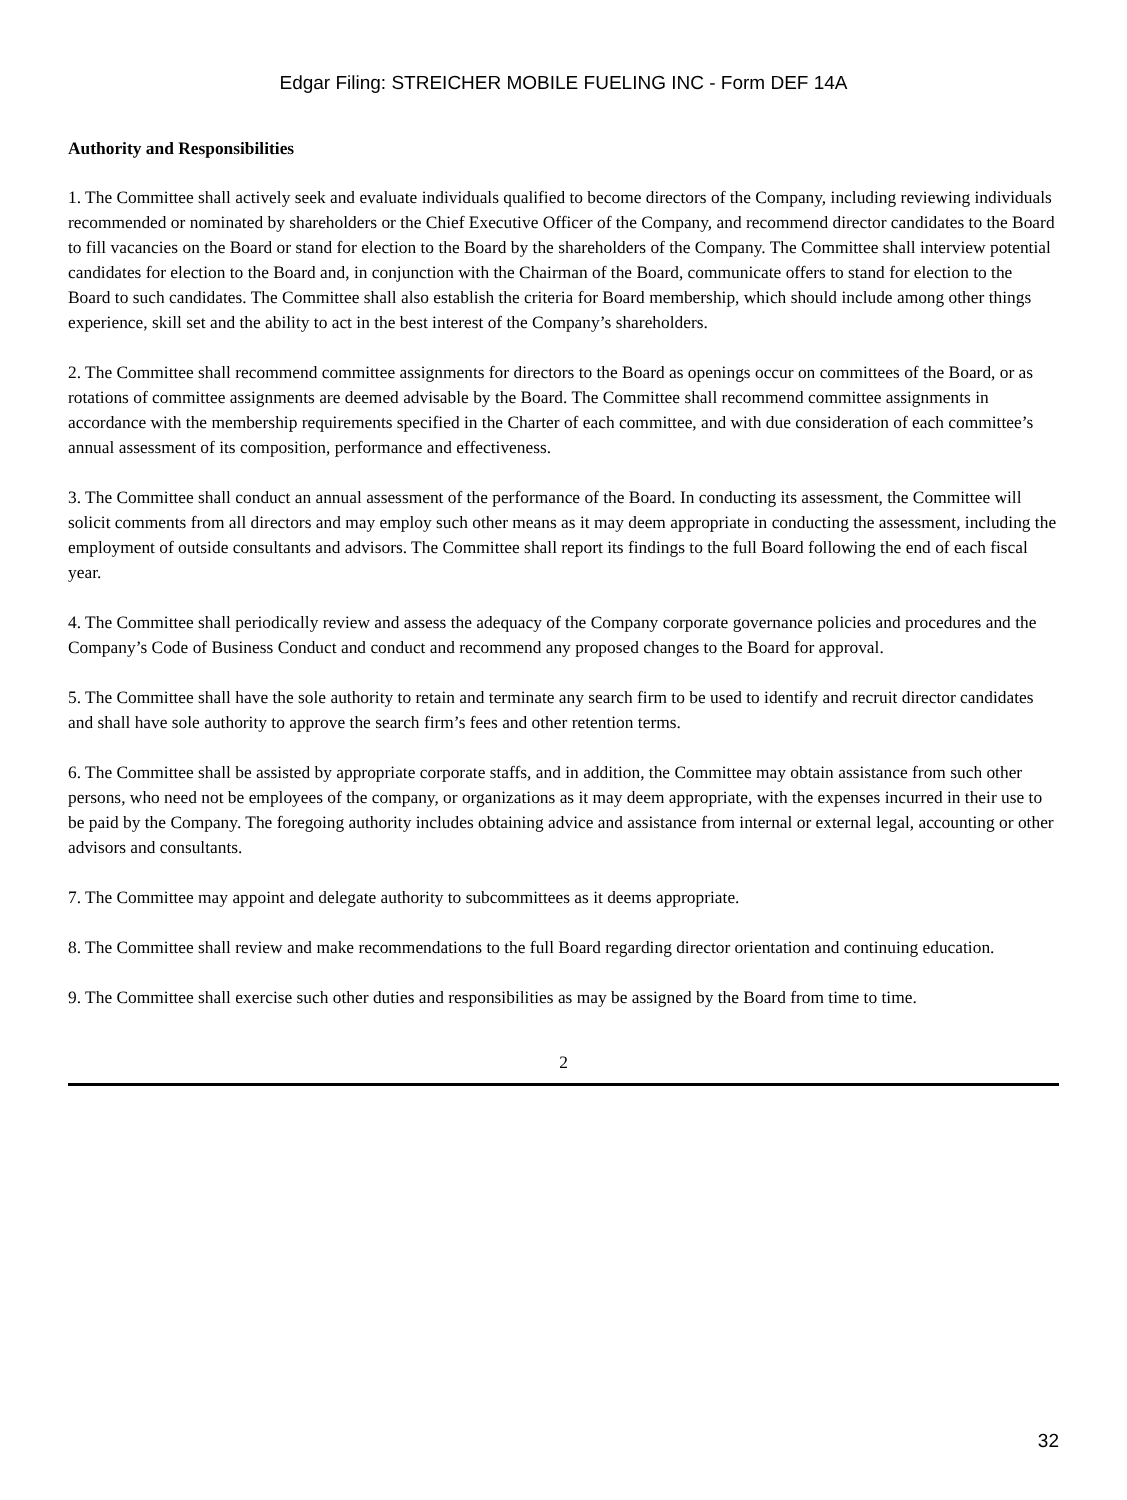Edgar Filing: STREICHER MOBILE FUELING INC - Form DEF 14A
Authority and Responsibilities
1. The Committee shall actively seek and evaluate individuals qualified to become directors of the Company, including reviewing individuals recommended or nominated by shareholders or the Chief Executive Officer of the Company, and recommend director candidates to the Board to fill vacancies on the Board or stand for election to the Board by the shareholders of the Company. The Committee shall interview potential candidates for election to the Board and, in conjunction with the Chairman of the Board, communicate offers to stand for election to the Board to such candidates. The Committee shall also establish the criteria for Board membership, which should include among other things experience, skill set and the ability to act in the best interest of the Company’s shareholders.
2. The Committee shall recommend committee assignments for directors to the Board as openings occur on committees of the Board, or as rotations of committee assignments are deemed advisable by the Board. The Committee shall recommend committee assignments in accordance with the membership requirements specified in the Charter of each committee, and with due consideration of each committee’s annual assessment of its composition, performance and effectiveness.
3. The Committee shall conduct an annual assessment of the performance of the Board. In conducting its assessment, the Committee will solicit comments from all directors and may employ such other means as it may deem appropriate in conducting the assessment, including the employment of outside consultants and advisors. The Committee shall report its findings to the full Board following the end of each fiscal year.
4. The Committee shall periodically review and assess the adequacy of the Company corporate governance policies and procedures and the Company’s Code of Business Conduct and conduct and recommend any proposed changes to the Board for approval.
5. The Committee shall have the sole authority to retain and terminate any search firm to be used to identify and recruit director candidates and shall have sole authority to approve the search firm’s fees and other retention terms.
6. The Committee shall be assisted by appropriate corporate staffs, and in addition, the Committee may obtain assistance from such other persons, who need not be employees of the company, or organizations as it may deem appropriate, with the expenses incurred in their use to be paid by the Company. The foregoing authority includes obtaining advice and assistance from internal or external legal, accounting or other advisors and consultants.
7. The Committee may appoint and delegate authority to subcommittees as it deems appropriate.
8. The Committee shall review and make recommendations to the full Board regarding director orientation and continuing education.
9. The Committee shall exercise such other duties and responsibilities as may be assigned by the Board from time to time.
2
32